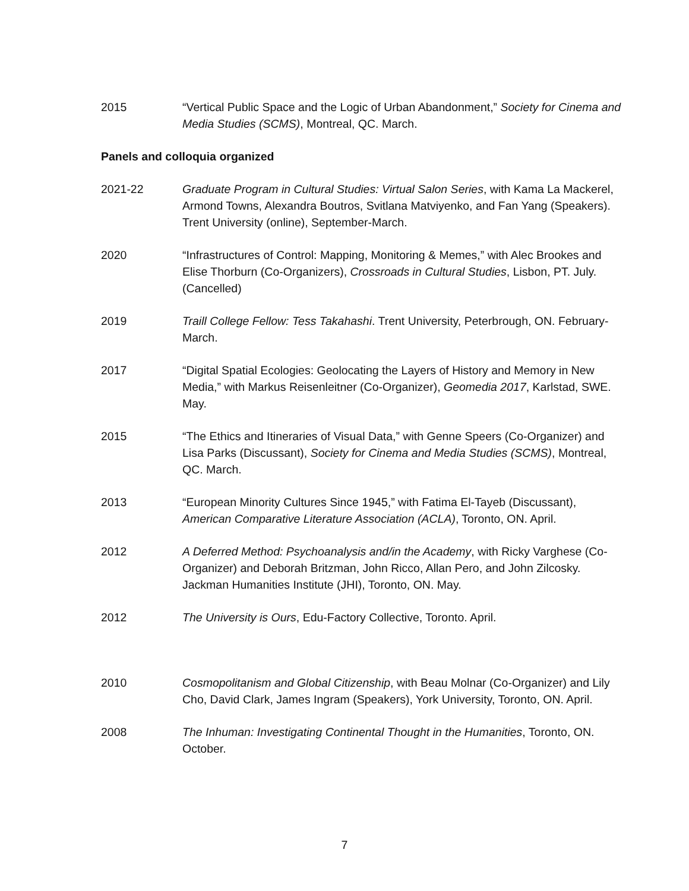2015 “Vertical Public Space and the Logic of Urban Abandonment,” Society for Cinema and Media Studies (SCMS), Montreal, QC. March.
Panels and colloquia organized
2021-22 Graduate Program in Cultural Studies: Virtual Salon Series, with Kama La Mackerel, Armond Towns, Alexandra Boutros, Svitlana Matviyenko, and Fan Yang (Speakers). Trent University (online), September-March.
2020 “Infrastructures of Control: Mapping, Monitoring & Memes,” with Alec Brookes and Elise Thorburn (Co-Organizers), Crossroads in Cultural Studies, Lisbon, PT. July. (Cancelled)
2019 Traill College Fellow: Tess Takahashi. Trent University, Peterbrough, ON. February-March.
2017 “Digital Spatial Ecologies: Geolocating the Layers of History and Memory in New Media,” with Markus Reisenleitner (Co-Organizer), Geomedia 2017, Karlstad, SWE. May.
2015 “The Ethics and Itineraries of Visual Data,” with Genne Speers (Co-Organizer) and Lisa Parks (Discussant), Society for Cinema and Media Studies (SCMS), Montreal, QC. March.
2013 “European Minority Cultures Since 1945,” with Fatima El-Tayeb (Discussant), American Comparative Literature Association (ACLA), Toronto, ON. April.
2012 A Deferred Method: Psychoanalysis and/in the Academy, with Ricky Varghese (Co-Organizer) and Deborah Britzman, John Ricco, Allan Pero, and John Zilcosky. Jackman Humanities Institute (JHI), Toronto, ON. May.
2012 The University is Ours, Edu-Factory Collective, Toronto. April.
2010 Cosmopolitanism and Global Citizenship, with Beau Molnar (Co-Organizer) and Lily Cho, David Clark, James Ingram (Speakers), York University, Toronto, ON. April.
2008 The Inhuman: Investigating Continental Thought in the Humanities, Toronto, ON. October.
7